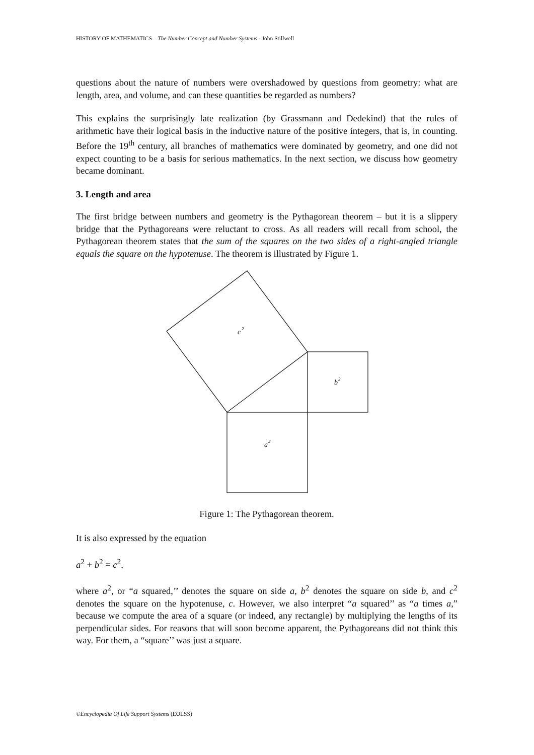HISTORY OF MATHEMATICS – The Number Concept and Number Systems - John Stillwell
questions about the nature of numbers were overshadowed by questions from geometry: what are length, area, and volume, and can these quantities be regarded as numbers?
This explains the surprisingly late realization (by Grassmann and Dedekind) that the rules of arithmetic have their logical basis in the inductive nature of the positive integers, that is, in counting. Before the 19<sup>th</sup> century, all branches of mathematics were dominated by geometry, and one did not expect counting to be a basis for serious mathematics. In the next section, we discuss how geometry became dominant.
3. Length and area
The first bridge between numbers and geometry is the Pythagorean theorem – but it is a slippery bridge that the Pythagoreans were reluctant to cross. As all readers will recall from school, the Pythagorean theorem states that the sum of the squares on the two sides of a right-angled triangle equals the square on the hypotenuse. The theorem is illustrated by Figure 1.
c
2
b
2
a
2
Figure 1: The Pythagorean theorem.
It is also expressed by the equation
a<sup>2</sup> + b<sup>2</sup> = c<sup>2</sup>,
where a<sup>2</sup>, or “a squared,’’ denotes the square on side a, b<sup>2</sup> denotes the square on side b, and c<sup>2</sup> denotes the square on the hypotenuse, c. However, we also interpret “a squared’’ as “a times a,” because we compute the area of a square (or indeed, any rectangle) by multiplying the lengths of its perpendicular sides. For reasons that will soon become apparent, the Pythagoreans did not think this way. For them, a “square’’ was just a square.
©Encyclopedia Of Life Support Systems (EOLSS)